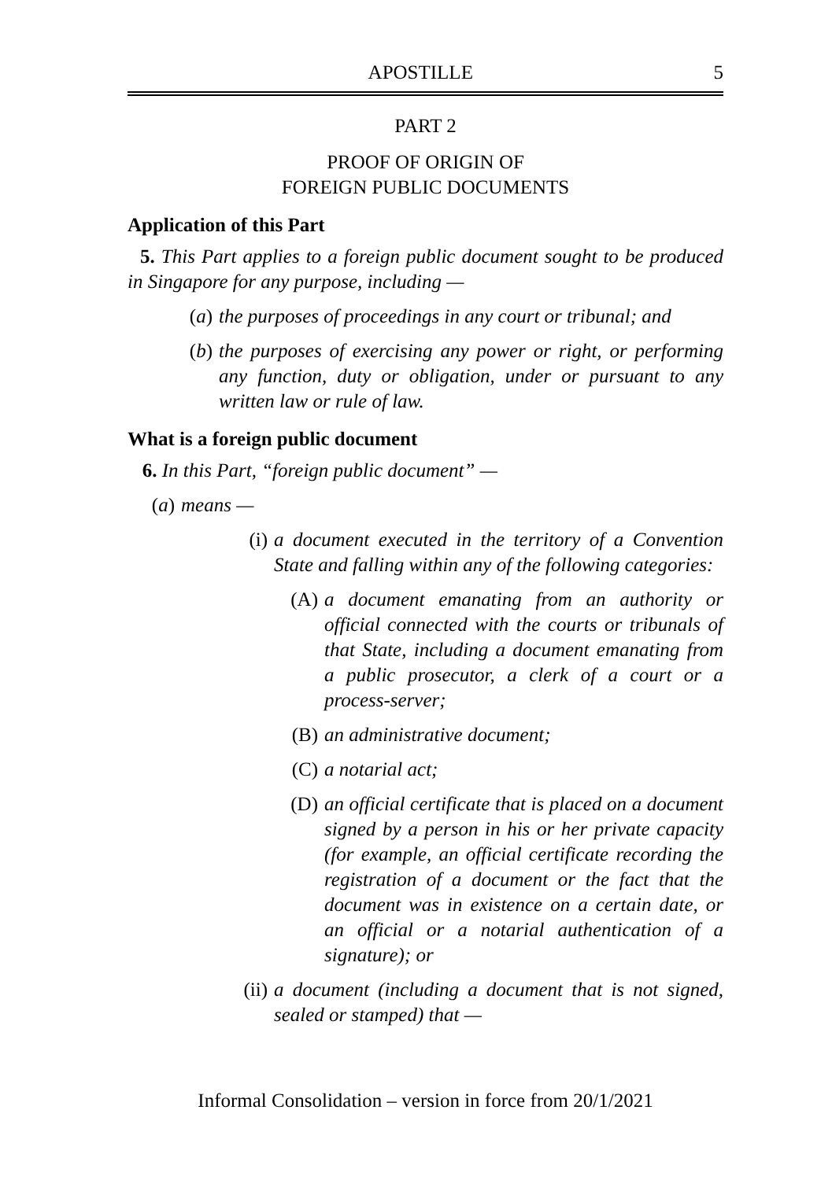APOSTILLE 5
PART 2
PROOF OF ORIGIN OF
FOREIGN PUBLIC DOCUMENTS
Application of this Part
5. This Part applies to a foreign public document sought to be produced in Singapore for any purpose, including —
(a) the purposes of proceedings in any court or tribunal; and
(b) the purposes of exercising any power or right, or performing any function, duty or obligation, under or pursuant to any written law or rule of law.
What is a foreign public document
6. In this Part, “foreign public document” —
(a) means —
(i) a document executed in the territory of a Convention State and falling within any of the following categories:
(A) a document emanating from an authority or official connected with the courts or tribunals of that State, including a document emanating from a public prosecutor, a clerk of a court or a process-server;
(B) an administrative document;
(C) a notarial act;
(D) an official certificate that is placed on a document signed by a person in his or her private capacity (for example, an official certificate recording the registration of a document or the fact that the document was in existence on a certain date, or an official or a notarial authentication of a signature); or
(ii) a document (including a document that is not signed, sealed or stamped) that —
Informal Consolidation – version in force from 20/1/2021